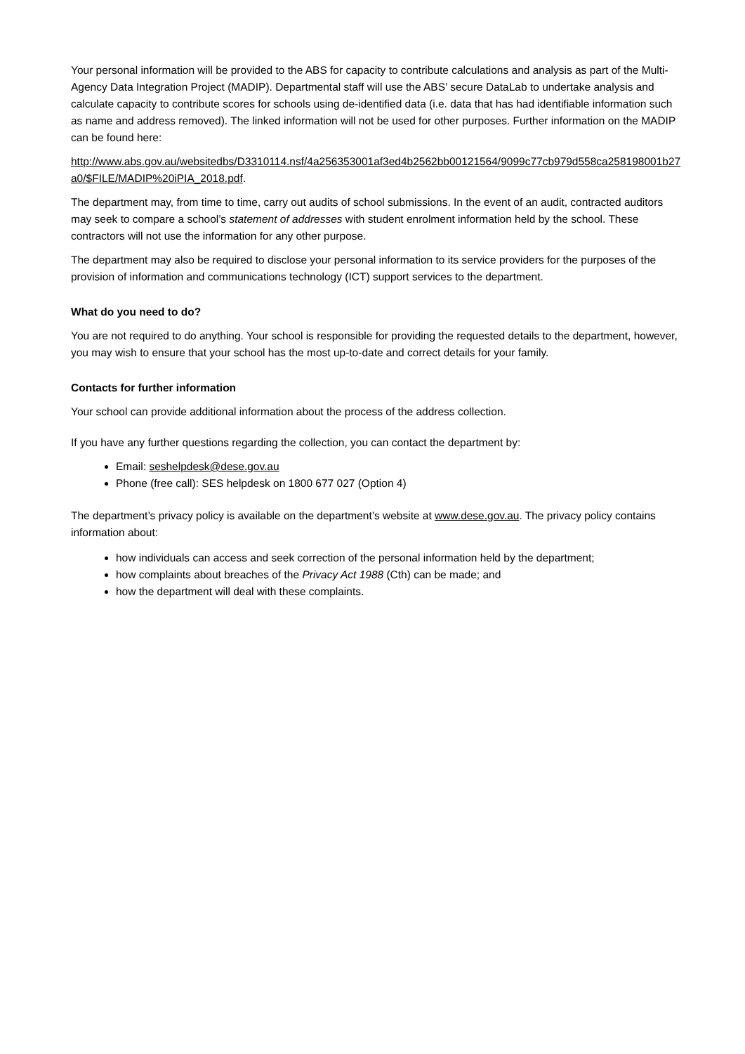Your personal information will be provided to the ABS for capacity to contribute calculations and analysis as part of the Multi-Agency Data Integration Project (MADIP). Departmental staff will use the ABS’ secure DataLab to undertake analysis and calculate capacity to contribute scores for schools using de-identified data (i.e. data that has had identifiable information such as name and address removed). The linked information will not be used for other purposes. Further information on the MADIP can be found here:
http://www.abs.gov.au/websitedbs/D3310114.nsf/4a256353001af3ed4b2562bb00121564/9099c77cb979d558ca258198001b27a0/$FILE/MADIP%20iPIA_2018.pdf.
The department may, from time to time, carry out audits of school submissions. In the event of an audit, contracted auditors may seek to compare a school’s statement of addresses with student enrolment information held by the school. These contractors will not use the information for any other purpose.
The department may also be required to disclose your personal information to its service providers for the purposes of the provision of information and communications technology (ICT) support services to the department.
What do you need to do?
You are not required to do anything. Your school is responsible for providing the requested details to the department, however, you may wish to ensure that your school has the most up-to-date and correct details for your family.
Contacts for further information
Your school can provide additional information about the process of the address collection.
If you have any further questions regarding the collection, you can contact the department by:
Email: seshelpdesk@dese.gov.au
Phone (free call): SES helpdesk on 1800 677 027 (Option 4)
The department’s privacy policy is available on the department’s website at www.dese.gov.au. The privacy policy contains information about:
how individuals can access and seek correction of the personal information held by the department;
how complaints about breaches of the Privacy Act 1988 (Cth) can be made; and
how the department will deal with these complaints.